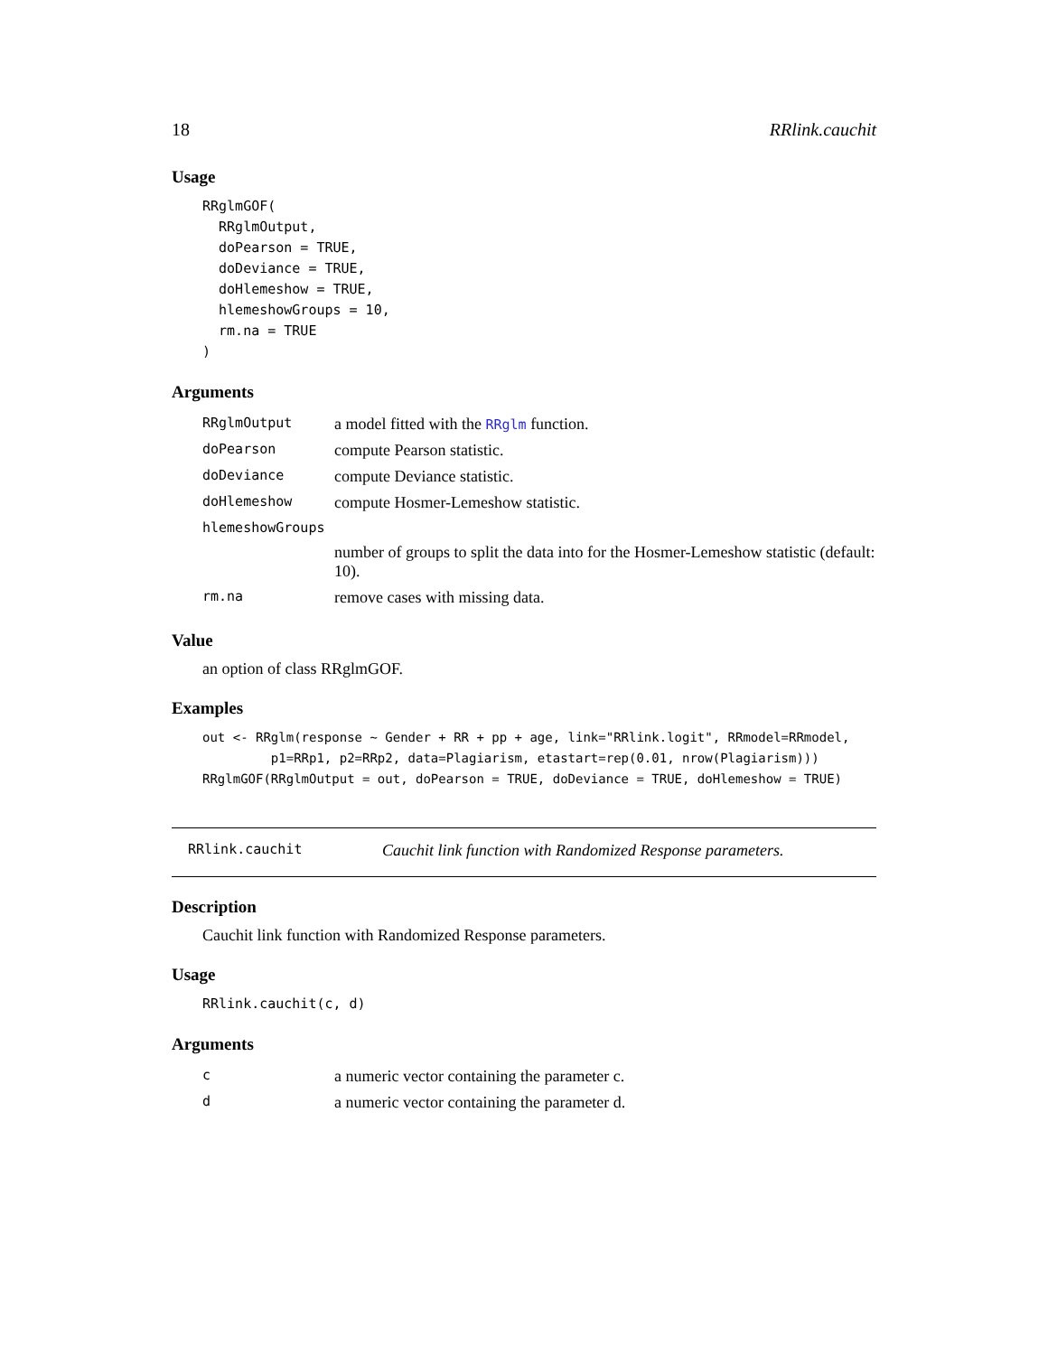18 RRlink.cauchit
Usage
RRglmGOF(
  RRglmOutput,
  doPearson = TRUE,
  doDeviance = TRUE,
  doHlemeshow = TRUE,
  hlemeshowGroups = 10,
  rm.na = TRUE
)
Arguments
| RRglmOutput | a model fitted with the RRglm function. |
| doPearson | compute Pearson statistic. |
| doDeviance | compute Deviance statistic. |
| doHlemeshow | compute Hosmer-Lemeshow statistic. |
| hlemeshowGroups | |
| | number of groups to split the data into for the Hosmer-Lemeshow statistic (default: 10). |
| rm.na | remove cases with missing data. |
Value
an option of class RRglmGOF.
Examples
out <- RRglm(response ~ Gender + RR + pp + age, link="RRlink.logit", RRmodel=RRmodel,
         p1=RRp1, p2=RRp2, data=Plagiarism, etastart=rep(0.01, nrow(Plagiarism)))
RRglmGOF(RRglmOutput = out, doPearson = TRUE, doDeviance = TRUE, doHlemeshow = TRUE)
RRlink.cauchit Cauchit link function with Randomized Response parameters.
Description
Cauchit link function with Randomized Response parameters.
Usage
RRlink.cauchit(c, d)
Arguments
| c | a numeric vector containing the parameter c. |
| d | a numeric vector containing the parameter d. |